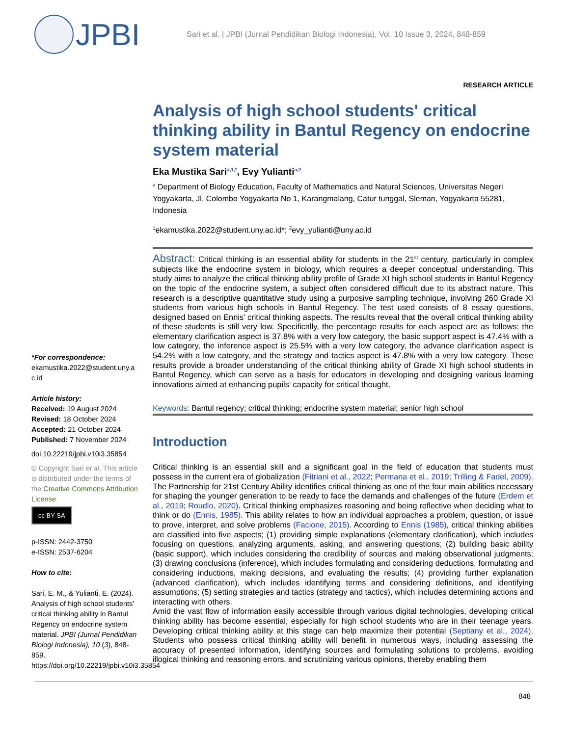JPBI
Sari et al. | JPBI (Jurnal Pendidikan Biologi Indonesia), Vol. 10 Issue 3, 2024, 848-859
RESEARCH ARTICLE
Analysis of high school students' critical thinking ability in Bantul Regency on endocrine system material
Eka Mustika Sari<sup>a,1,*</sup>, Evy Yulianti<sup>a,2</sup>
<sup>a</sup> Department of Biology Education, Faculty of Mathematics and Natural Sciences, Universitas Negeri Yogyakarta, Jl. Colombo Yogyakarta No 1, Karangmalang, Catur tunggal, Sleman, Yogyakarta 55281, Indonesia
<sup>1</sup> ekamustika.2022@student.uny.ac.id*; <sup>2</sup>evy_yulianti@uny.ac.id
Abstract: Critical thinking is an essential ability for students in the 21<sup>st</sup> century, particularly in complex subjects like the endocrine system in biology, which requires a deeper conceptual understanding. This study aims to analyze the critical thinking ability profile of Grade XI high school students in Bantul Regency on the topic of the endocrine system, a subject often considered difficult due to its abstract nature. This research is a descriptive quantitative study using a purposive sampling technique, involving 260 Grade XI students from various high schools in Bantul Regency. The test used consists of 8 essay questions, designed based on Ennis’ critical thinking aspects. The results reveal that the overall critical thinking ability of these students is still very low. Specifically, the percentage results for each aspect are as follows: the elementary clarification aspect is 37.8% with a very low category, the basic support aspect is 47.4% with a low category, the inference aspect is 25.5% with a very low category, the advance clarification aspect is 54.2% with a low category, and the strategy and tactics aspect is 47.8% with a very low category. These results provide a broader understanding of the critical thinking ability of Grade XI high school students in Bantul Regency, which can serve as a basis for educators in developing and designing various learning innovations aimed at enhancing pupils' capacity for critical thought.
Keywords: Bantul regency; critical thinking; endocrine system material; senior high school
Introduction
Critical thinking is an essential skill and a significant goal in the field of education that students must possess in the current era of globalization (Fitriani et al., 2022; Permana et al., 2019; Trilling & Fadel, 2009). The Partnership for 21st Century Ability identifies critical thinking as one of the four main abilities necessary for shaping the younger generation to be ready to face the demands and challenges of the future (Erdem et al., 2019; Roudlo, 2020). Critical thinking emphasizes reasoning and being reflective when deciding what to think or do (Ennis, 1985). This ability relates to how an individual approaches a problem, question, or issue to prove, interpret, and solve problems (Facione, 2015). According to Ennis (1985), critical thinking abilities are classified into five aspects; (1) providing simple explanations (elementary clarification), which includes focusing on questions, analyzing arguments, asking, and answering questions; (2) building basic ability (basic support), which includes considering the credibility of sources and making observational judgments; (3) drawing conclusions (inference), which includes formulating and considering deductions, formulating and considering inductions, making decisions, and evaluating the results; (4) providing further explanation (advanced clarification), which includes identifying terms and considering definitions, and identifying assumptions; (5) setting strategies and tactics (strategy and tactics), which includes determining actions and interacting with others.
Amid the vast flow of information easily accessible through various digital technologies, developing critical thinking ability has become essential, especially for high school students who are in their teenage years. Developing critical thinking ability at this stage can help maximize their potential (Septiany et al., 2024). Students who possess critical thinking ability will benefit in numerous ways, including assessing the accuracy of presented information, identifying sources and formulating solutions to problems, avoiding illogical thinking and reasoning errors, and scrutinizing various opinions, thereby enabling them
*For correspondence:
ekamustika.2022@student.uny.a c.id
Article history:
Received: 19 August 2024
Revised: 18 October 2024
Accepted: 21 October 2024
Published: 7 November 2024
doi 10.22219/jpbi.v10i3.35854
© Copyright Sari et al. This article is distributed under the terms of the Creative Commons Attribution License
cc BY SA
p-ISSN: 2442-3750
e-ISSN: 2537-6204
How to cite:
Sari, E. M., & Yulianti. E. (2024). Analysis of high school students' critical thinking ability in Bantul Regency on endocrine system material. JPBI (Jurnal Pendidikan Biologi Indonesia), 10 (3), 848-859. https://doi.org/10.22219/jpbi.v10i3.35854
848